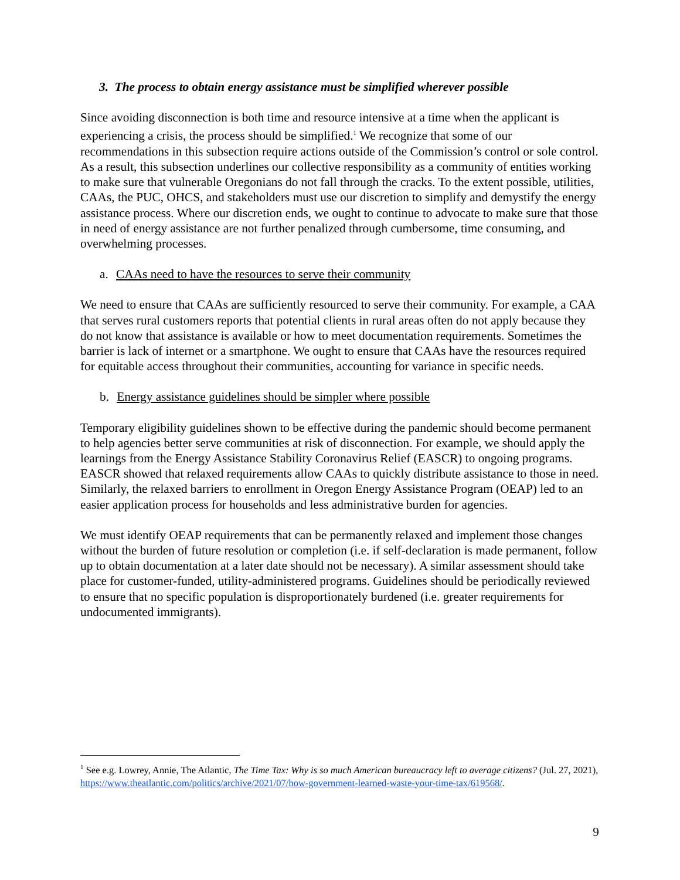3. The process to obtain energy assistance must be simplified wherever possible
Since avoiding disconnection is both time and resource intensive at a time when the applicant is experiencing a crisis, the process should be simplified.<sup>1</sup> We recognize that some of our recommendations in this subsection require actions outside of the Commission’s control or sole control. As a result, this subsection underlines our collective responsibility as a community of entities working to make sure that vulnerable Oregonians do not fall through the cracks. To the extent possible, utilities, CAAs, the PUC, OHCS, and stakeholders must use our discretion to simplify and demystify the energy assistance process. Where our discretion ends, we ought to continue to advocate to make sure that those in need of energy assistance are not further penalized through cumbersome, time consuming, and overwhelming processes.
a. CAAs need to have the resources to serve their community
We need to ensure that CAAs are sufficiently resourced to serve their community. For example, a CAA that serves rural customers reports that potential clients in rural areas often do not apply because they do not know that assistance is available or how to meet documentation requirements. Sometimes the barrier is lack of internet or a smartphone. We ought to ensure that CAAs have the resources required for equitable access throughout their communities, accounting for variance in specific needs.
b. Energy assistance guidelines should be simpler where possible
Temporary eligibility guidelines shown to be effective during the pandemic should become permanent to help agencies better serve communities at risk of disconnection. For example, we should apply the learnings from the Energy Assistance Stability Coronavirus Relief (EASCR) to ongoing programs. EASCR showed that relaxed requirements allow CAAs to quickly distribute assistance to those in need. Similarly, the relaxed barriers to enrollment in Oregon Energy Assistance Program (OEAP) led to an easier application process for households and less administrative burden for agencies.
We must identify OEAP requirements that can be permanently relaxed and implement those changes without the burden of future resolution or completion (i.e. if self-declaration is made permanent, follow up to obtain documentation at a later date should not be necessary). A similar assessment should take place for customer-funded, utility-administered programs. Guidelines should be periodically reviewed to ensure that no specific population is disproportionately burdened (i.e. greater requirements for undocumented immigrants).
<sup>1</sup> See e.g. Lowrey, Annie, The Atlantic, The Time Tax: Why is so much American bureaucracy left to average citizens? (Jul. 27, 2021),
https://www.theatlantic.com/politics/archive/2021/07/how-government-learned-waste-your-time-tax/619568/.
9